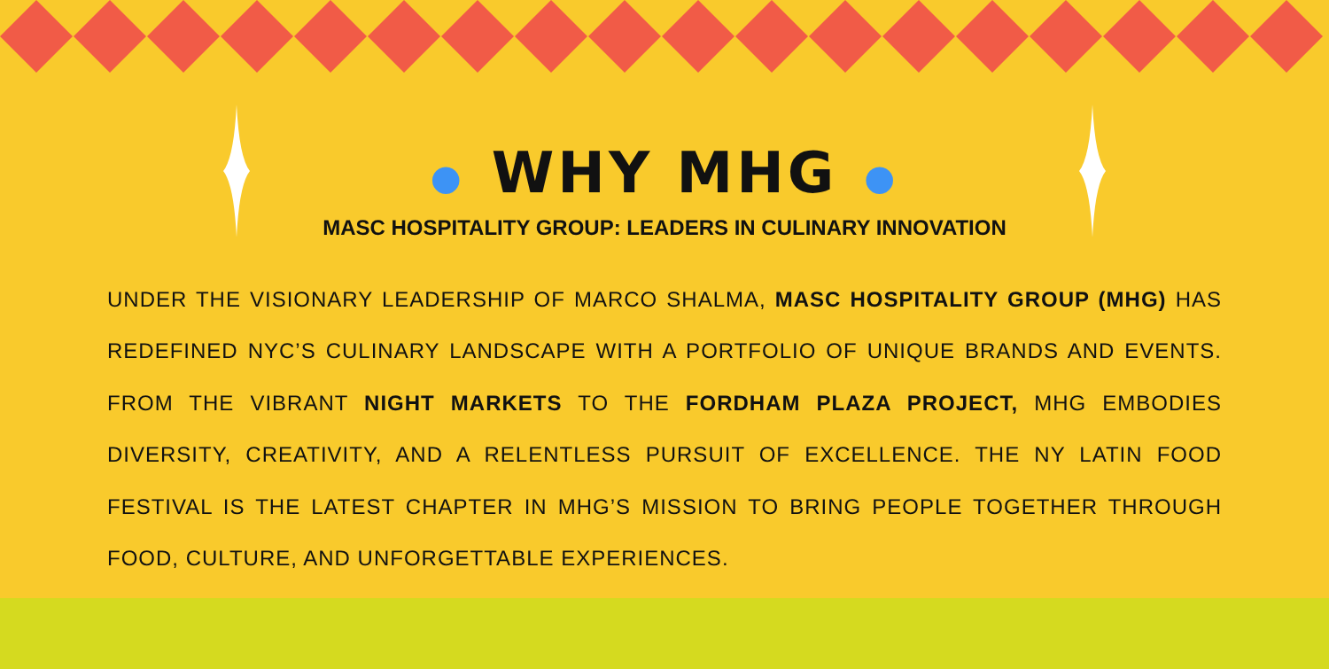● WHY MHG ●
MASC HOSPITALITY GROUP: LEADERS IN CULINARY INNOVATION
UNDER THE VISIONARY LEADERSHIP OF MARCO SHALMA, MASC HOSPITALITY GROUP (MHG) HAS REDEFINED NYC’S CULINARY LANDSCAPE WITH A PORTFOLIO OF UNIQUE BRANDS AND EVENTS. FROM THE VIBRANT NIGHT MARKETS TO THE FORDHAM PLAZA PROJECT, MHG EMBODIES DIVERSITY, CREATIVITY, AND A RELENTLESS PURSUIT OF EXCELLENCE. THE NY LATIN FOOD FESTIVAL IS THE LATEST CHAPTER IN MHG’S MISSION TO BRING PEOPLE TOGETHER THROUGH FOOD, CULTURE, AND UNFORGETTABLE EXPERIENCES.